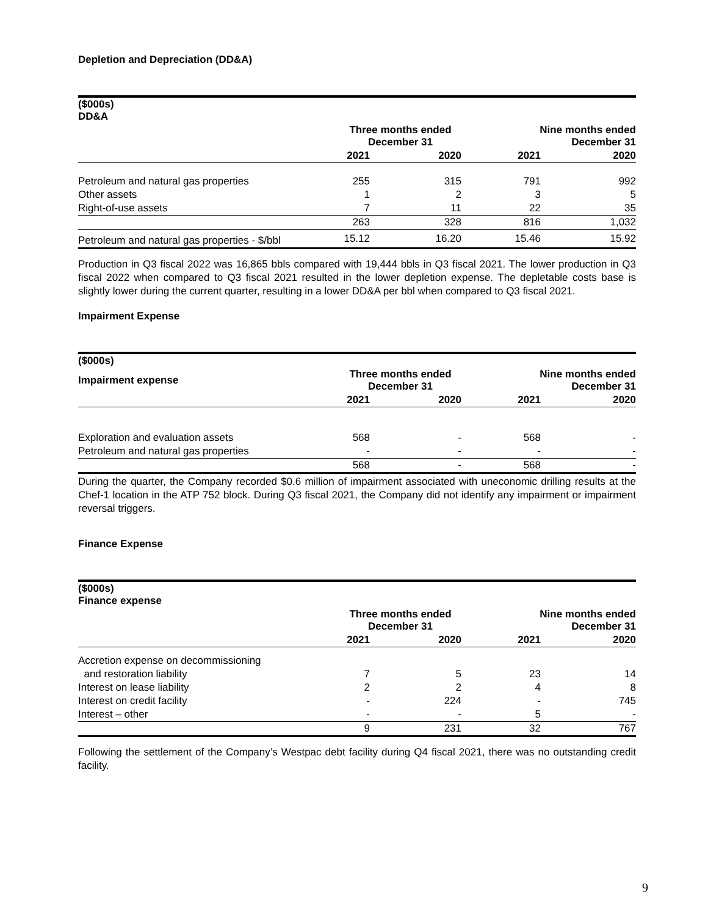Depletion and Depreciation (DD&A)
| ($000s) DD&A | | | | |
| --- | --- | --- | --- | --- |
| | Three months ended December 31 | | Nine months ended December 31 | |
| | 2021 | 2020 | 2021 | 2020 |
| Petroleum and natural gas properties | 255 | 315 | 791 | 992 |
| Other assets | 1 | 2 | 3 | 5 |
| Right-of-use assets | 7 | 11 | 22 | 35 |
| | 263 | 328 | 816 | 1,032 |
| Petroleum and natural gas properties - $/bbl | 15.12 | 16.20 | 15.46 | 15.92 |
Production in Q3 fiscal 2022 was 16,865 bbls compared with 19,444 bbls in Q3 fiscal 2021. The lower production in Q3 fiscal 2022 when compared to Q3 fiscal 2021 resulted in the lower depletion expense. The depletable costs base is slightly lower during the current quarter, resulting in a lower DD&A per bbl when compared to Q3 fiscal 2021.
Impairment Expense
| ($000s) | | | | |
| --- | --- | --- | --- | --- |
| Impairment expense | Three months ended December 31 | | Nine months ended December 31 | |
| | 2021 | 2020 | 2021 | 2020 |
| Exploration and evaluation assets | 568 | - | 568 | - |
| Petroleum and natural gas properties | - | - | - | - |
| | 568 | - | 568 | - |
During the quarter, the Company recorded $0.6 million of impairment associated with uneconomic drilling results at the Chef-1 location in the ATP 752 block. During Q3 fiscal 2021, the Company did not identify any impairment or impairment reversal triggers.
Finance Expense
| ($000s) Finance expense | | | | |
| --- | --- | --- | --- | --- |
| | Three months ended December 31 | | Nine months ended December 31 | |
| | 2021 | 2020 | 2021 | 2020 |
| Accretion expense on decommissioning | | | | |
| and restoration liability | 7 | 5 | 23 | 14 |
| Interest on lease liability | 2 | 2 | 4 | 8 |
| Interest on credit facility | - | 224 | - | 745 |
| Interest – other | - | - | 5 | - |
| | 9 | 231 | 32 | 767 |
Following the settlement of the Company’s Westpac debt facility during Q4 fiscal 2021, there was no outstanding credit facility.
9